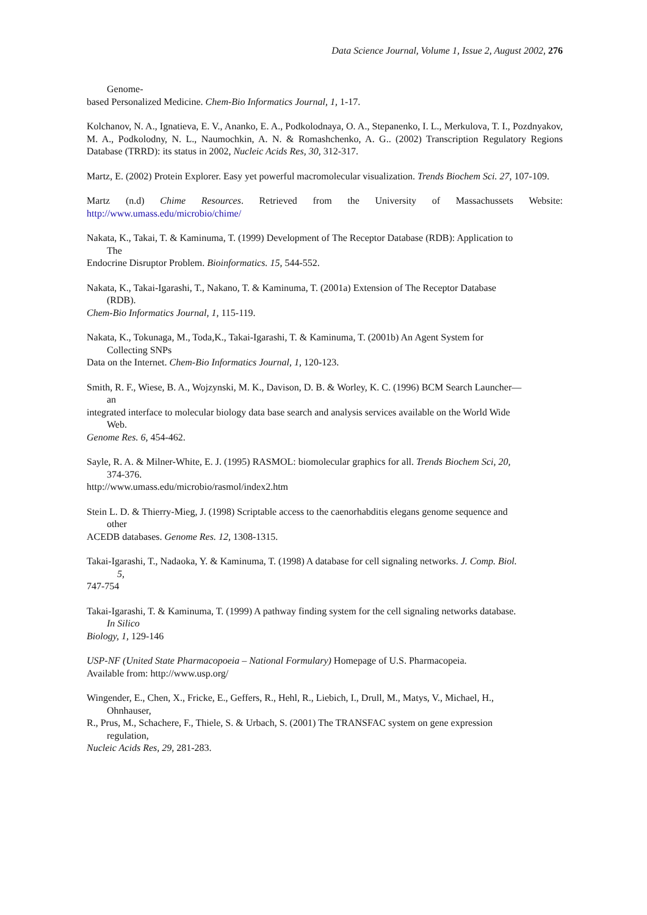Data Science Journal, Volume 1, Issue 2, August 2002, 276
Genome-
based Personalized Medicine. Chem-Bio Informatics Journal, 1, 1-17.
Kolchanov, N. A., Ignatieva, E. V., Ananko, E. A., Podkolodnaya, O. A., Stepanenko, I. L., Merkulova, T. I., Pozdnyakov, M. A., Podkolodny, N. L., Naumochkin, A. N. & Romashchenko, A. G.. (2002) Transcription Regulatory Regions Database (TRRD): its status in 2002, Nucleic Acids Res, 30, 312-317.
Martz, E. (2002) Protein Explorer. Easy yet powerful macromolecular visualization. Trends Biochem Sci. 27, 107-109.
Martz (n.d) Chime Resources. Retrieved from the University of Massachussets Website: http://www.umass.edu/microbio/chime/
Nakata, K., Takai, T. & Kaminuma, T. (1999) Development of The Receptor Database (RDB): Application to
The
Endocrine Disruptor Problem. Bioinformatics. 15, 544-552.
Nakata, K., Takai-Igarashi, T., Nakano, T. & Kaminuma, T. (2001a) Extension of The Receptor Database
(RDB).
Chem-Bio Informatics Journal, 1, 115-119.
Nakata, K., Tokunaga, M., Toda,K., Takai-Igarashi, T. & Kaminuma, T. (2001b) An Agent System for
Collecting SNPs
Data on the Internet. Chem-Bio Informatics Journal, 1, 120-123.
Smith, R. F., Wiese, B. A., Wojzynski, M. K., Davison, D. B. & Worley, K. C. (1996) BCM Search Launcher—
an
integrated interface to molecular biology data base search and analysis services available on the World Wide
Web.
Genome Res. 6, 454-462.
Sayle, R. A. & Milner-White, E. J. (1995) RASMOL: biomolecular graphics for all. Trends Biochem Sci, 20,
374-376.
http://www.umass.edu/microbio/rasmol/index2.htm
Stein L. D. & Thierry-Mieg, J. (1998) Scriptable access to the caenorhabditis elegans genome sequence and
other
ACEDB databases. Genome Res. 12, 1308-1315.
Takai-Igarashi, T., Nadaoka, Y. & Kaminuma, T. (1998) A database for cell signaling networks. J. Comp. Biol.
5,
747-754
Takai-Igarashi, T. & Kaminuma, T. (1999) A pathway finding system for the cell signaling networks database.
In Silico
Biology, 1, 129-146
USP-NF (United State Pharmacopoeia – National Formulary) Homepage of U.S. Pharmacopeia.
Available from: http://www.usp.org/
Wingender, E., Chen, X., Fricke, E., Geffers, R., Hehl, R., Liebich, I., Drull, M., Matys, V., Michael, H.,
Ohnhauser,
R., Prus, M., Schachere, F., Thiele, S. & Urbach, S. (2001) The TRANSFAC system on gene expression
regulation,
Nucleic Acids Res, 29, 281-283.